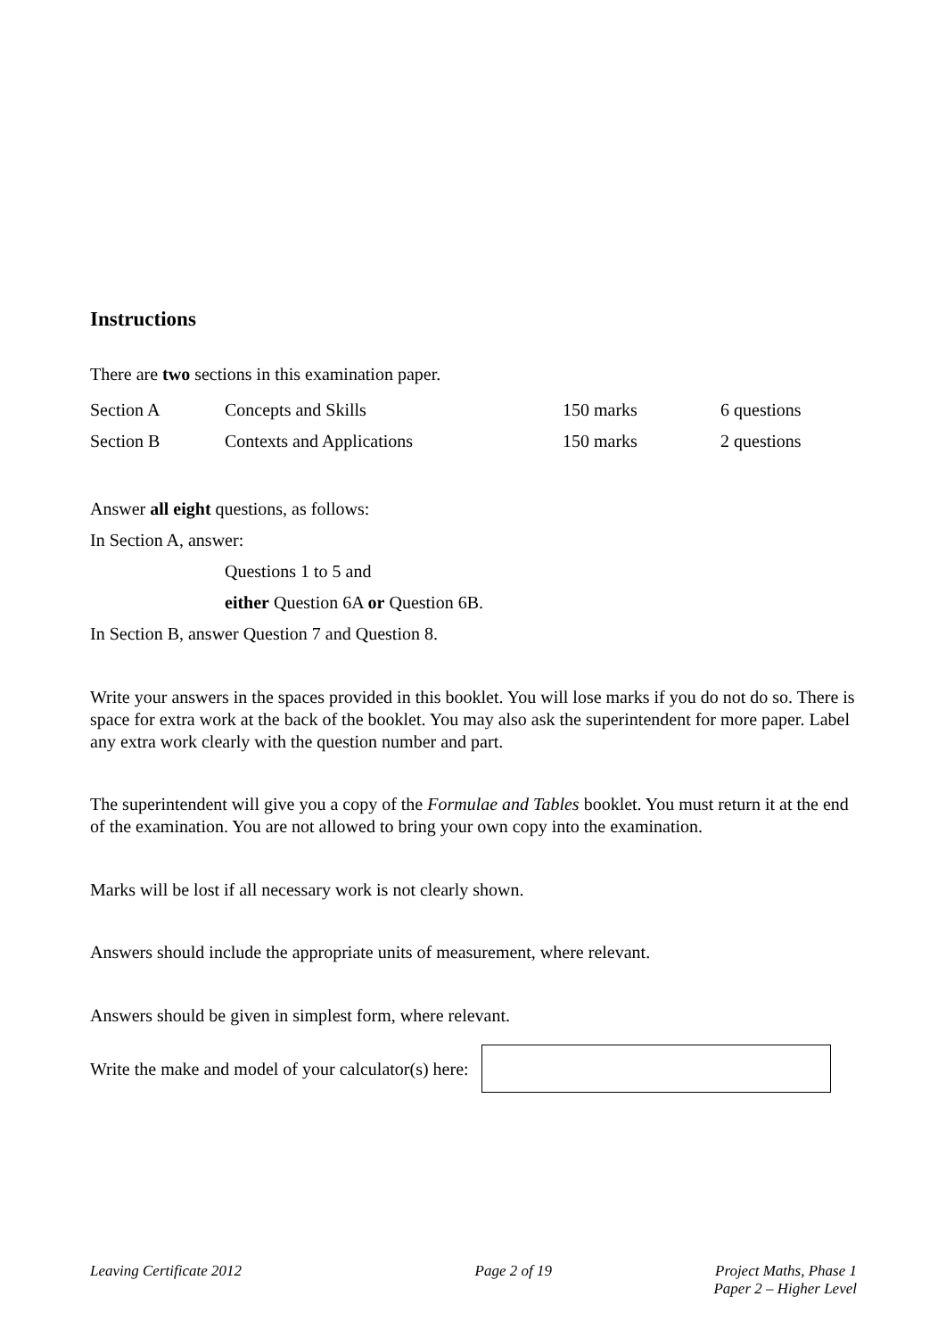Instructions
There are two sections in this examination paper.
| Section A | Concepts and Skills | 150 marks | 6 questions |
| Section B | Contexts and Applications | 150 marks | 2 questions |
Answer all eight questions, as follows:
In Section A, answer:
Questions 1 to 5 and
either Question 6A or Question 6B.
In Section B, answer Question 7 and Question 8.
Write your answers in the spaces provided in this booklet. You will lose marks if you do not do so. There is space for extra work at the back of the booklet. You may also ask the superintendent for more paper. Label any extra work clearly with the question number and part.
The superintendent will give you a copy of the Formulae and Tables booklet. You must return it at the end of the examination. You are not allowed to bring your own copy into the examination.
Marks will be lost if all necessary work is not clearly shown.
Answers should include the appropriate units of measurement, where relevant.
Answers should be given in simplest form, where relevant.
Write the make and model of your calculator(s) here:
Leaving Certificate 2012 Page 2 of 19 Project Maths, Phase 1
Paper 2 – Higher Level